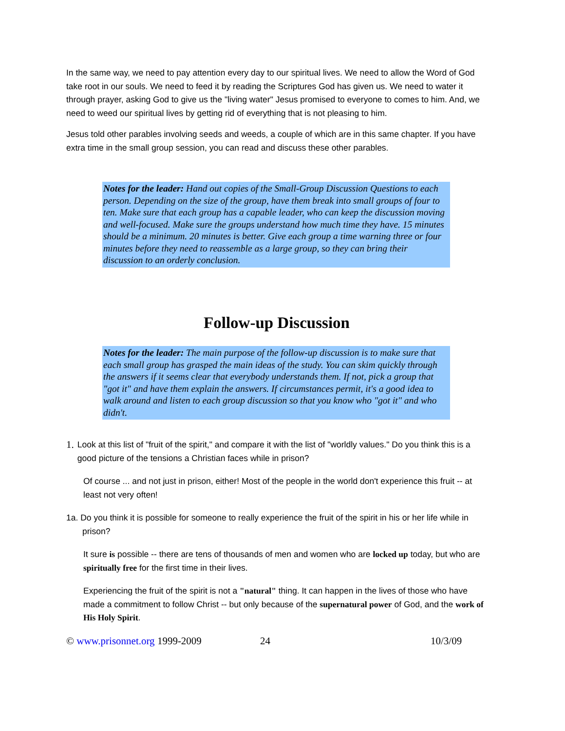In the same way, we need to pay attention every day to our spiritual lives. We need to allow the Word of God take root in our souls. We need to feed it by reading the Scriptures God has given us. We need to water it through prayer, asking God to give us the "living water" Jesus promised to everyone to comes to him. And, we need to weed our spiritual lives by getting rid of everything that is not pleasing to him.
Jesus told other parables involving seeds and weeds, a couple of which are in this same chapter. If you have extra time in the small group session, you can read and discuss these other parables.
Notes for the leader: Hand out copies of the Small-Group Discussion Questions to each person. Depending on the size of the group, have them break into small groups of four to ten. Make sure that each group has a capable leader, who can keep the discussion moving and well-focused. Make sure the groups understand how much time they have. 15 minutes should be a minimum. 20 minutes is better. Give each group a time warning three or four minutes before they need to reassemble as a large group, so they can bring their discussion to an orderly conclusion.
Follow-up Discussion
Notes for the leader: The main purpose of the follow-up discussion is to make sure that each small group has grasped the main ideas of the study. You can skim quickly through the answers if it seems clear that everybody understands them. If not, pick a group that "got it" and have them explain the answers. If circumstances permit, it's a good idea to walk around and listen to each group discussion so that you know who "got it" and who didn't.
1.
Look at this list of "fruit of the spirit," and compare it with the list of "worldly values." Do you think this is a good picture of the tensions a Christian faces while in prison?
Of course ... and not just in prison, either! Most of the people in the world don't experience this fruit -- at least not very often!
1a. Do you think it is possible for someone to really experience the fruit of the spirit in his or her life while in prison?
It sure is possible -- there are tens of thousands of men and women who are locked up today, but who are spiritually free for the first time in their lives.
Experiencing the fruit of the spirit is not a "natural" thing. It can happen in the lives of those who have made a commitment to follow Christ -- but only because of the supernatural power of God, and the work of His Holy Spirit.
© www.prisonnet.org 1999-2009 24 10/3/09